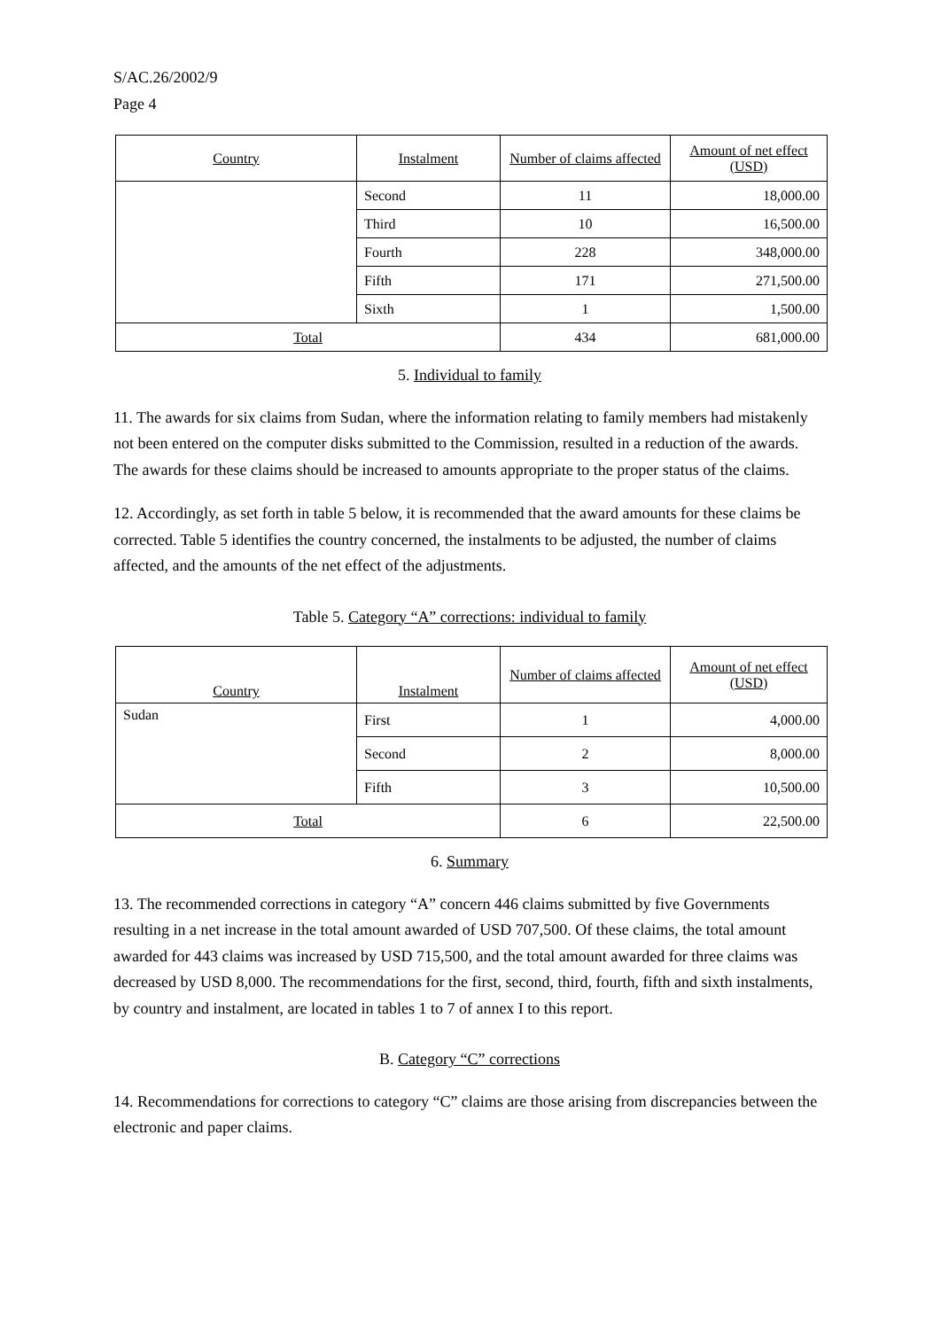S/AC.26/2002/9
Page 4
| Country | Instalment | Number of claims affected | Amount of net effect (USD) |
| --- | --- | --- | --- |
| | Second | 11 | 18,000.00 |
| | Third | 10 | 16,500.00 |
| | Fourth | 228 | 348,000.00 |
| | Fifth | 171 | 271,500.00 |
| | Sixth | 1 | 1,500.00 |
| Total | | 434 | 681,000.00 |
5. Individual to family
11. The awards for six claims from Sudan, where the information relating to family members had mistakenly not been entered on the computer disks submitted to the Commission, resulted in a reduction of the awards. The awards for these claims should be increased to amounts appropriate to the proper status of the claims.
12. Accordingly, as set forth in table 5 below, it is recommended that the award amounts for these claims be corrected. Table 5 identifies the country concerned, the instalments to be adjusted, the number of claims affected, and the amounts of the net effect of the adjustments.
Table 5. Category “A” corrections: individual to family
| Country | Instalment | Number of claims affected | Amount of net effect (USD) |
| --- | --- | --- | --- |
| Sudan | First | 1 | 4,000.00 |
| | Second | 2 | 8,000.00 |
| | Fifth | 3 | 10,500.00 |
| Total | | 6 | 22,500.00 |
6. Summary
13. The recommended corrections in category “A” concern 446 claims submitted by five Governments resulting in a net increase in the total amount awarded of USD 707,500. Of these claims, the total amount awarded for 443 claims was increased by USD 715,500, and the total amount awarded for three claims was decreased by USD 8,000. The recommendations for the first, second, third, fourth, fifth and sixth instalments, by country and instalment, are located in tables 1 to 7 of annex I to this report.
B. Category “C” corrections
14. Recommendations for corrections to category “C” claims are those arising from discrepancies between the electronic and paper claims.